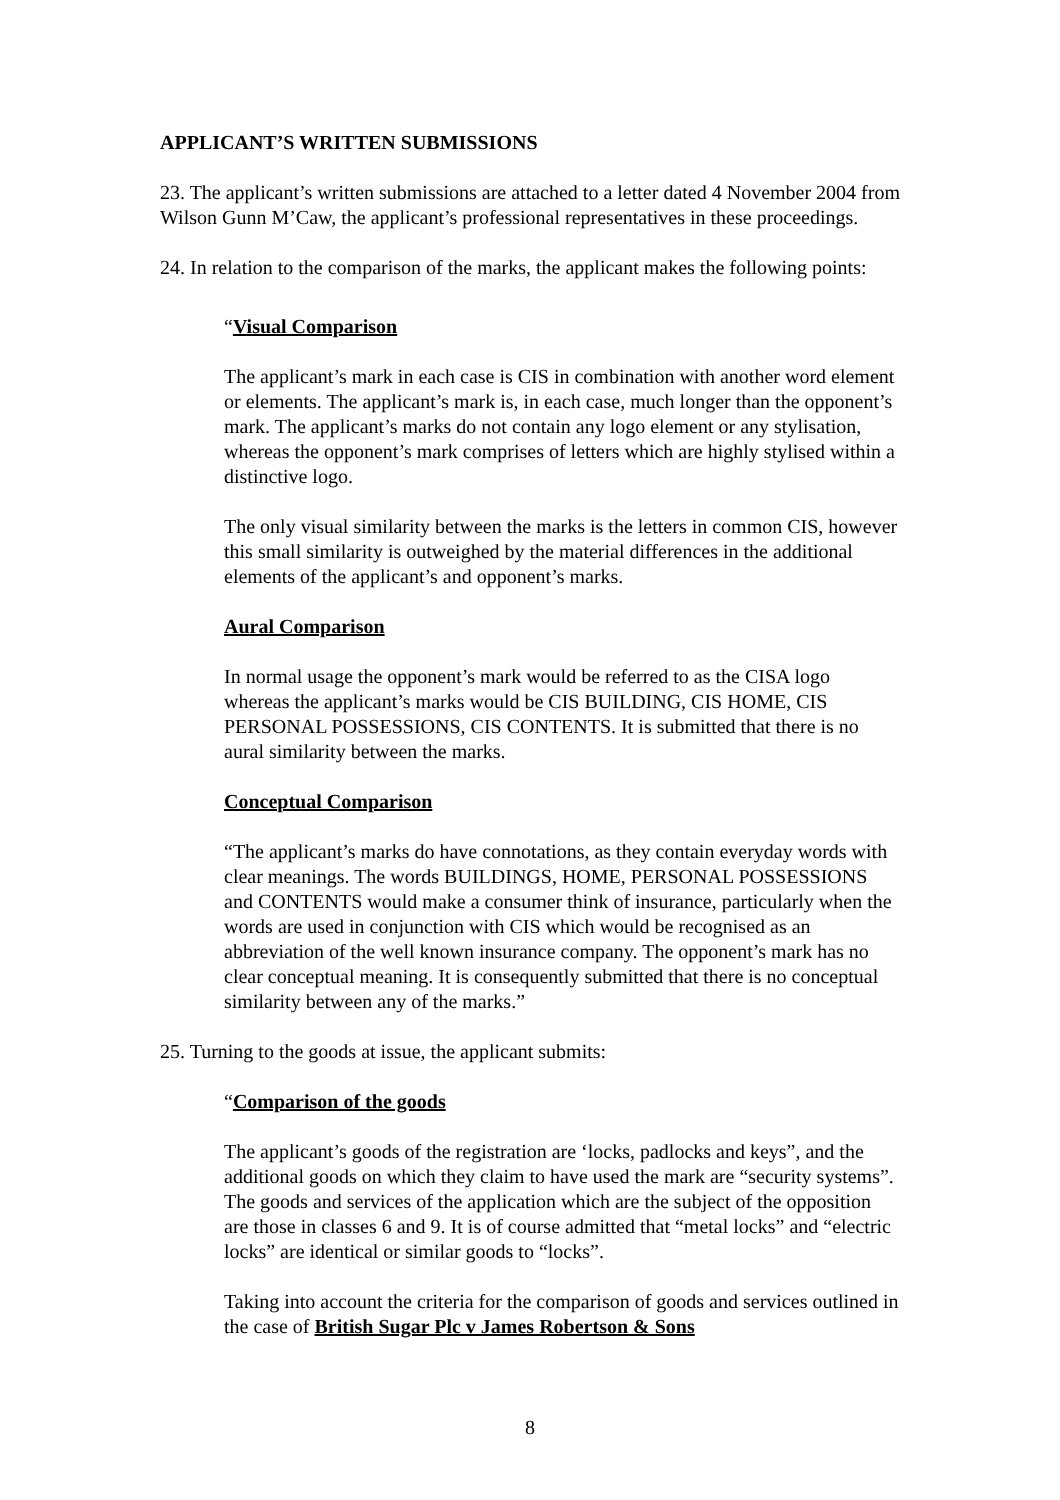APPLICANT’S WRITTEN SUBMISSIONS
23. The applicant’s written submissions are attached to a letter dated 4 November 2004 from Wilson Gunn M’Caw, the applicant’s professional representatives in these proceedings.
24. In relation to the comparison of the marks, the applicant makes the following points:
“Visual Comparison
The applicant’s mark in each case is CIS in combination with another word element or elements. The applicant’s mark is, in each case, much longer than the opponent’s mark. The applicant’s marks do not contain any logo element or any stylisation, whereas the opponent’s mark comprises of letters which are highly stylised within a distinctive logo.
The only visual similarity between the marks is the letters in common CIS, however this small similarity is outweighed by the material differences in the additional elements of the applicant’s and opponent’s marks.
Aural Comparison
In normal usage the opponent’s mark would be referred to as the CISA logo whereas the applicant’s marks would be CIS BUILDING, CIS HOME, CIS PERSONAL POSSESSIONS, CIS CONTENTS. It is submitted that there is no aural similarity between the marks.
Conceptual Comparison
“The applicant’s marks do have connotations, as they contain everyday words with clear meanings. The words BUILDINGS, HOME, PERSONAL POSSESSIONS and CONTENTS would make a consumer think of insurance, particularly when the words are used in conjunction with CIS which would be recognised as an abbreviation of the well known insurance company. The opponent’s mark has no clear conceptual meaning. It is consequently submitted that there is no conceptual similarity between any of the marks.”
25. Turning to the goods at issue, the applicant submits:
“Comparison of the goods
The applicant’s goods of the registration are ‘locks, padlocks and keys”, and the additional goods on which they claim to have used the mark are “security systems”. The goods and services of the application which are the subject of the opposition are those in classes 6 and 9. It is of course admitted that “metal locks” and “electric locks” are identical or similar goods to “locks”.
Taking into account the criteria for the comparison of goods and services outlined in the case of British Sugar Plc v James Robertson & Sons
8